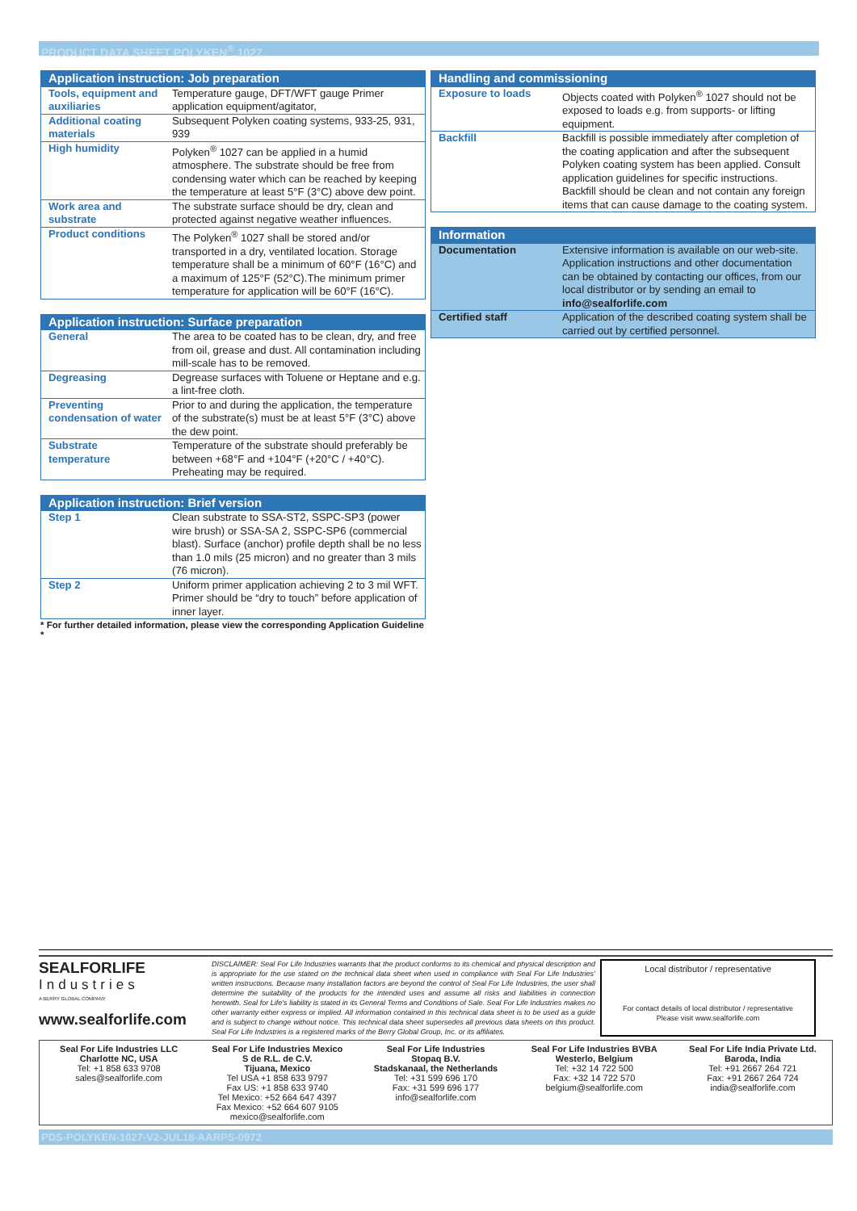PRODUCT DATA SHEET POLYKEN<sup>®</sup> 1027
| Application instruction: Job preparation | |
| --- | --- |
| Tools, equipment and auxiliaries | Temperature gauge, DFT/WFT gauge Primer application equipment/agitator, |
| Additional coating materials | Subsequent Polyken coating systems, 933-25, 931, 939 |
| High humidity | Polyken<sup>®</sup> 1027 can be applied in a humid atmosphere. The substrate should be free from condensing water which can be reached by keeping the temperature at least 5°F (3°C) above dew point. |
| Work area and substrate | The substrate surface should be dry, clean and protected against negative weather influences. |
| Product conditions | The Polyken<sup>®</sup> 1027 shall be stored and/or transported in a dry, ventilated location. Storage temperature shall be a minimum of 60°F (16°C) and a maximum of 125°F (52°C).The minimum primer temperature for application will be 60°F (16°C). |
| Application instruction: Surface preparation | |
| --- | --- |
| General | The area to be coated has to be clean, dry, and free from oil, grease and dust. All contamination including mill-scale has to be removed. |
| Degreasing | Degrease surfaces with Toluene or Heptane and e.g. a lint-free cloth. |
| Preventing condensation of water | Prior to and during the application, the temperature of the substrate(s) must be at least 5°F (3°C) above the dew point. |
| Substrate temperature | Temperature of the substrate should preferably be between +68°F and +104°F (+20°C / +40°C). Preheating may be required. |
| Application instruction: Brief version | |
| --- | --- |
| Step 1 | Clean substrate to SSA-ST2, SSPC-SP3 (power wire brush) or SSA-SA 2, SSPC-SP6 (commercial blast). Surface (anchor) profile depth shall be no less than 1.0 mils (25 micron) and no greater than 3 mils (76 micron). |
| Step 2 | Uniform primer application achieving 2 to 3 mil WFT. Primer should be “dry to touch” before application of inner layer. |
* For further detailed information, please view the corresponding Application Guideline *
| Handling and commissioning | |
| --- | --- |
| Exposure to loads | Objects coated with Polyken<sup>®</sup> 1027 should not be exposed to loads e.g. from supports- or lifting equipment. |
| Backfill | Backfill is possible immediately after completion of the coating application and after the subsequent Polyken coating system has been applied. Consult application guidelines for specific instructions. Backfill should be clean and not contain any foreign items that can cause damage to the coating system. |
| Information | |
| --- | --- |
| Documentation | Extensive information is available on our web-site. Application instructions and other documentation can be obtained by contacting our offices, from our local distributor or by sending an email to info@sealforlife.com |
| Certified staff | Application of the described coating system shall be carried out by certified personnel. |
SEALFORLIFE
Industries
A BERRY GLOBAL COMPANY
www.sealforlife.com
DISCLAIMER: Seal For Life Industries warrants that the product conforms to its chemical and physical description and is appropriate for the use stated on the technical data sheet when used in compliance with Seal For Life Industries’ written instructions. Because many installation factors are beyond the control of Seal For Life Industries, the user shall determine the suitability of the products for the intended uses and assume all risks and liabilities in connection herewith. Seal for Life’s liability is stated in its General Terms and Conditions of Sale. Seal For Life Industries makes no other warranty either express or implied. All information contained in this technical data sheet is to be used as a guide and is subject to change without notice. This technical data sheet supersedes all previous data sheets on this product. Seal For Life Industries is a registered marks of the Berry Global Group, Inc. or its affiliates.
Local distributor / representative
For contact details of local distributor / representative
Please visit www.sealforlife.com
Seal For Life Industries LLC
Charlotte NC, USA
Tel: +1 858 633 9708
sales@sealforlife.com
Seal For Life Industries Mexico
S de R.L. de C.V.
Tijuana, Mexico
Tel USA +1 858 633 9797
Fax US: +1 858 633 9740
Tel Mexico: +52 664 647 4397
Fax Mexico: +52 664 607 9105
mexico@sealforlife.com
Seal For Life Industries
Stopaq B.V.
Stadskanaal, the Netherlands
Tel: +31 599 696 170
Fax: +31 599 696 177
info@sealforlife.com
Seal For Life Industries BVBA
Westerlo, Belgium
Tel: +32 14 722 500
Fax: +32 14 722 570
belgium@sealforlife.com
Seal For Life India Private Ltd.
Baroda, India
Tel: +91 2667 264 721
Fax: +91 2667 264 724
india@sealforlife.com
PDS-POLYKEN-1027-V2-JUL18-AARPS-0972